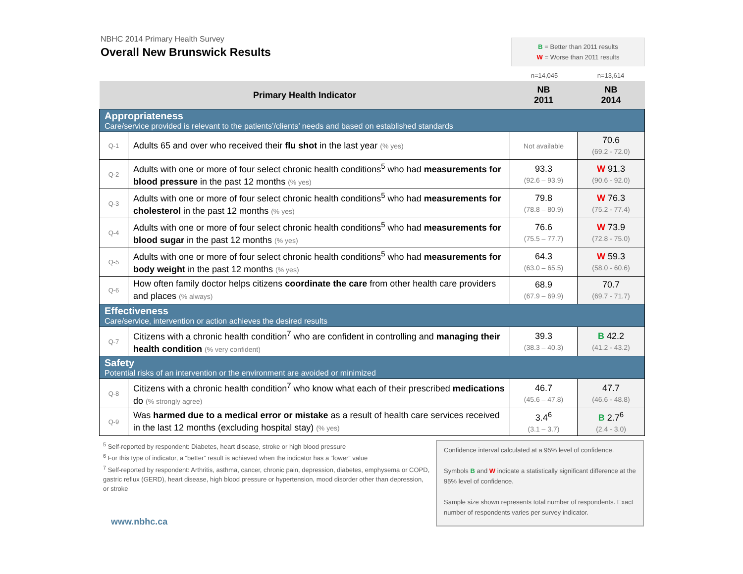NBHC 2014 Primary Health Survey
Overall New Brunswick Results
B = Better than 2011 results
W = Worse than 2011 results
n=14,045 n=13,614
| Primary Health Indicator | | NB 2011 | NB 2014 |
| --- | --- | --- | --- |
| Appropriateness Care/service provided is relevant to the patients’/clients’ needs and based on established standards | | | |
| Q-1 | Adults 65 and over who received their flu shot in the last year (% yes) | Not available | 70.6 (69.2 - 72.0) |
| Q-2 | Adults with one or more of four select chronic health conditions<sup>5</sup> who had measurements for blood pressure in the past 12 months (% yes) | 93.3 (92.6 – 93.9) | W 91.3 (90.6 - 92.0) |
| Q-3 | Adults with one or more of four select chronic health conditions<sup>5</sup> who had measurements for cholesterol in the past 12 months (% yes) | 79.8 (78.8 – 80.9) | W 76.3 (75.2 - 77.4) |
| Q-4 | Adults with one or more of four select chronic health conditions<sup>5</sup> who had measurements for blood sugar in the past 12 months (% yes) | 76.6 (75.5 – 77.7) | W 73.9 (72.8 - 75.0) |
| Q-5 | Adults with one or more of four select chronic health conditions<sup>5</sup> who had measurements for body weight in the past 12 months (% yes) | 64.3 (63.0 – 65.5) | W 59.3 (58.0 - 60.6) |
| Q-6 | How often family doctor helps citizens coordinate the care from other health care providers and places (% always) | 68.9 (67.9 – 69.9) | 70.7 (69.7 - 71.7) |
| Effectiveness Care/service, intervention or action achieves the desired results | | | |
| Q-7 | Citizens with a chronic health condition<sup>7</sup> who are confident in controlling and managing their health condition (% very confident) | 39.3 (38.3 – 40.3) | B 42.2 (41.2 - 43.2) |
| Safety Potential risks of an intervention or the environment are avoided or minimized | | | |
| Q-8 | Citizens with a chronic health condition<sup>7</sup> who know what each of their prescribed medications do (% strongly agree) | 46.7 (45.6 – 47.8) | 47.7 (46.6 - 48.8) |
| Q-9 | Was harmed due to a medical error or mistake as a result of health care services received in the last 12 months (excluding hospital stay) (% yes) | 3.4<sup>6</sup> (3.1 – 3.7) | B 2.7<sup>6</sup> (2.4 - 3.0) |
<sup>5</sup> Self-reported by respondent: Diabetes, heart disease, stroke or high blood pressure
<sup>6</sup> For this type of indicator, a “better” result is achieved when the indicator has a “lower” value
<sup>7</sup> Self-reported by respondent: Arthritis, asthma, cancer, chronic pain, depression, diabetes, emphysema or COPD, gastric reflux (GERD), heart disease, high blood pressure or hypertension, mood disorder other than depression, or stroke
www.nbhc.ca
Confidence interval calculated at a 95% level of confidence.
Symbols B and W indicate a statistically significant difference at the 95% level of confidence.
Sample size shown represents total number of respondents. Exact number of respondents varies per survey indicator.